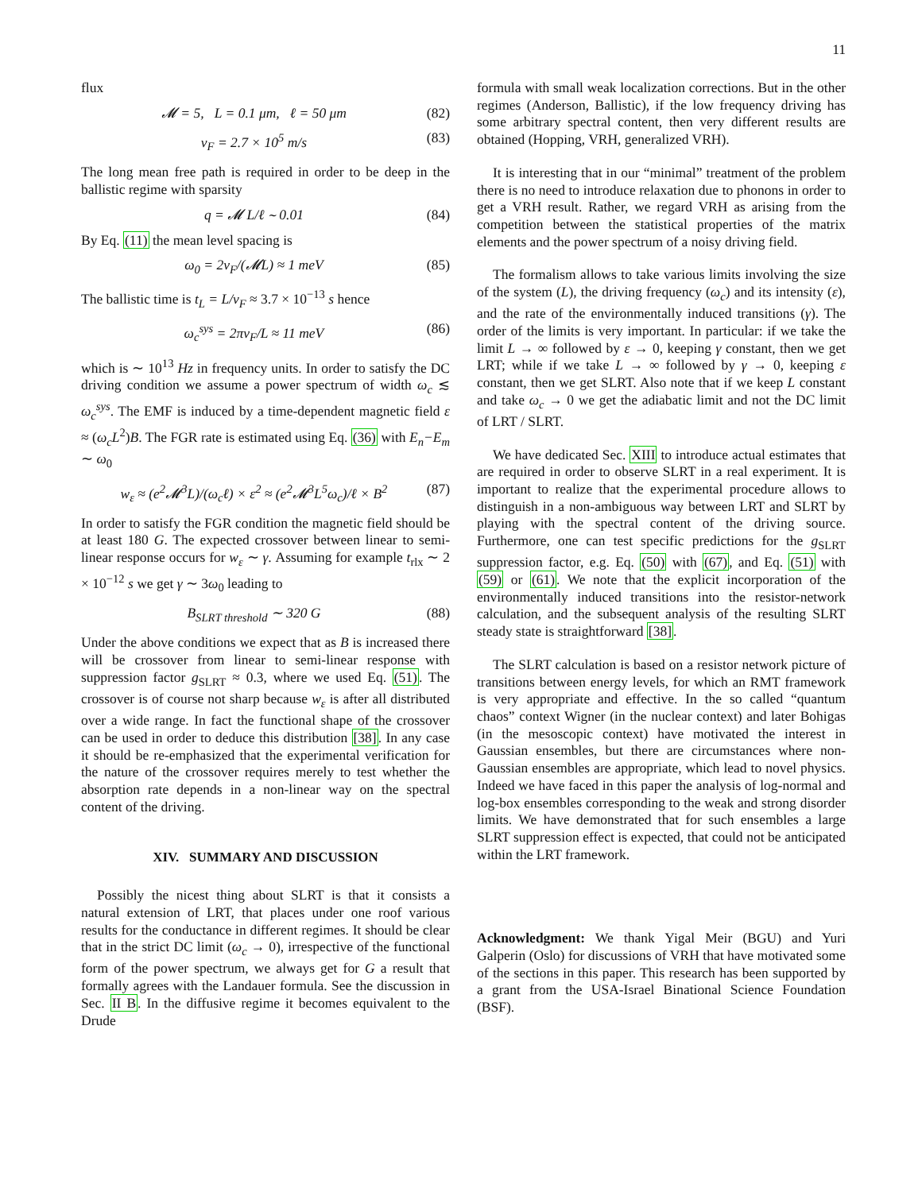11
flux
𝓜 = 5, L = 0.1 μm, ℓ = 50 μm (82)
v<sub>F</sub> = 2.7 × 10<sup>5</sup> m/s (83)
The long mean free path is required in order to be deep in the ballistic regime with sparsity
q = 𝓜 L/ℓ ∼ 0.01 (84)
By Eq. (11) the mean level spacing is
ω<sub>0</sub> = 2v<sub>F</sub>/(𝓜L) ≈ 1 meV (85)
The ballistic time is t<sub>L</sub> = L/v<sub>F</sub> ≈ 3.7 × 10<sup>−13</sup> s hence
ω<sub>c</sub><sup>sys</sup> = 2πv<sub>F</sub>/L ≈ 11 meV (86)
which is ∼ 10<sup>13</sup> Hz in frequency units. In order to satisfy the DC driving condition we assume a power spectrum of width ω<sub>c</sub> ≲ ω<sub>c</sub><sup>sys</sup>. The EMF is induced by a time-dependent magnetic field ε ≈ (ω<sub>c</sub>L<sup>2</sup>)B. The FGR rate is estimated using Eq. (36) with E<sub>n</sub>−E<sub>m</sub> ∼ ω<sub>0</sub>
w<sub>ε</sub> ≈ (e<sup>2</sup>𝓜<sup>3</sup>L)/(ω<sub>c</sub>ℓ) × ε<sup>2</sup> ≈ (e<sup>2</sup>𝓜<sup>3</sup>L<sup>5</sup>ω<sub>c</sub>)/ℓ × B<sup>2</sup> (87)
In order to satisfy the FGR condition the magnetic field should be at least 180 G. The expected crossover between linear to semi-linear response occurs for w<sub>ε</sub> ∼ γ. Assuming for example t<sub>rlx</sub> ∼ 2 × 10<sup>−12</sup> s we get γ ∼ 3ω<sub>0</sub> leading to
B<sub>SLRT threshold</sub> ∼ 320 G (88)
Under the above conditions we expect that as B is increased there will be crossover from linear to semi-linear response with suppression factor g<sub>SLRT</sub> ≈ 0.3, where we used Eq. (51). The crossover is of course not sharp because w<sub>ε</sub> is after all distributed over a wide range. In fact the functional shape of the crossover can be used in order to deduce this distribution [38]. In any case it should be re-emphasized that the experimental verification for the nature of the crossover requires merely to test whether the absorption rate depends in a non-linear way on the spectral content of the driving.
XIV. SUMMARY AND DISCUSSION
Possibly the nicest thing about SLRT is that it consists a natural extension of LRT, that places under one roof various results for the conductance in different regimes. It should be clear that in the strict DC limit (ω<sub>c</sub> → 0), irrespective of the functional form of the power spectrum, we always get for G a result that formally agrees with the Landauer formula. See the discussion in Sec. II B. In the diffusive regime it becomes equivalent to the Drude
formula with small weak localization corrections. But in the other regimes (Anderson, Ballistic), if the low frequency driving has some arbitrary spectral content, then very different results are obtained (Hopping, VRH, generalized VRH).
It is interesting that in our “minimal” treatment of the problem there is no need to introduce relaxation due to phonons in order to get a VRH result. Rather, we regard VRH as arising from the competition between the statistical properties of the matrix elements and the power spectrum of a noisy driving field.
The formalism allows to take various limits involving the size of the system (L), the driving frequency (ω<sub>c</sub>) and its intensity (ε), and the rate of the environmentally induced transitions (γ). The order of the limits is very important. In particular: if we take the limit L → ∞ followed by ε → 0, keeping γ constant, then we get LRT; while if we take L → ∞ followed by γ → 0, keeping ε constant, then we get SLRT. Also note that if we keep L constant and take ω<sub>c</sub> → 0 we get the adiabatic limit and not the DC limit of LRT / SLRT.
We have dedicated Sec. XIII to introduce actual estimates that are required in order to observe SLRT in a real experiment. It is important to realize that the experimental procedure allows to distinguish in a non-ambiguous way between LRT and SLRT by playing with the spectral content of the driving source. Furthermore, one can test specific predictions for the g<sub>SLRT</sub> suppression factor, e.g. Eq. (50) with (67), and Eq. (51) with (59) or (61). We note that the explicit incorporation of the environmentally induced transitions into the resistor-network calculation, and the subsequent analysis of the resulting SLRT steady state is straightforward [38].
The SLRT calculation is based on a resistor network picture of transitions between energy levels, for which an RMT framework is very appropriate and effective. In the so called “quantum chaos” context Wigner (in the nuclear context) and later Bohigas (in the mesoscopic context) have motivated the interest in Gaussian ensembles, but there are circumstances where non-Gaussian ensembles are appropriate, which lead to novel physics. Indeed we have faced in this paper the analysis of log-normal and log-box ensembles corresponding to the weak and strong disorder limits. We have demonstrated that for such ensembles a large SLRT suppression effect is expected, that could not be anticipated within the LRT framework.
Acknowledgment: We thank Yigal Meir (BGU) and Yuri Galperin (Oslo) for discussions of VRH that have motivated some of the sections in this paper. This research has been supported by a grant from the USA-Israel Binational Science Foundation (BSF).